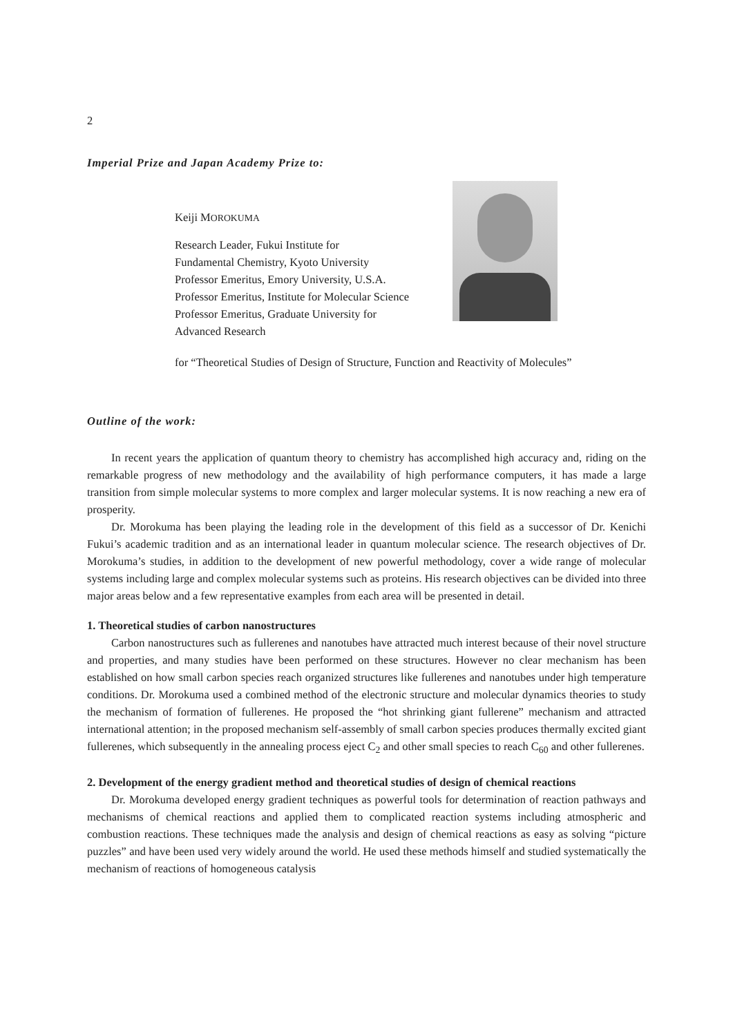2
Imperial Prize and Japan Academy Prize to:
Keiji MOROKUMA
Research Leader, Fukui Institute for
Fundamental Chemistry, Kyoto University
Professor Emeritus, Emory University, U.S.A.
Professor Emeritus, Institute for Molecular Science
Professor Emeritus, Graduate University for
Advanced Research
for “Theoretical Studies of Design of Structure, Function and Reactivity of Molecules”
Outline of the work:
In recent years the application of quantum theory to chemistry has accomplished high accuracy and, riding on the remarkable progress of new methodology and the availability of high performance computers, it has made a large transition from simple molecular systems to more complex and larger molecular systems. It is now reaching a new era of prosperity.
Dr. Morokuma has been playing the leading role in the development of this field as a successor of Dr. Kenichi Fukui’s academic tradition and as an international leader in quantum molecular science. The research objectives of Dr. Morokuma’s studies, in addition to the development of new powerful methodology, cover a wide range of molecular systems including large and complex molecular systems such as proteins. His research objectives can be divided into three major areas below and a few representative examples from each area will be presented in detail.
1. Theoretical studies of carbon nanostructures
Carbon nanostructures such as fullerenes and nanotubes have attracted much interest because of their novel structure and properties, and many studies have been performed on these structures. However no clear mechanism has been established on how small carbon species reach organized structures like fullerenes and nanotubes under high temperature conditions. Dr. Morokuma used a combined method of the electronic structure and molecular dynamics theories to study the mechanism of formation of fullerenes. He proposed the “hot shrinking giant fullerene” mechanism and attracted international attention; in the proposed mechanism self-assembly of small carbon species produces thermally excited giant fullerenes, which subsequently in the annealing process eject C<sub>2</sub> and other small species to reach C<sub>60</sub> and other fullerenes.
2. Development of the energy gradient method and theoretical studies of design of chemical reactions
Dr. Morokuma developed energy gradient techniques as powerful tools for determination of reaction pathways and mechanisms of chemical reactions and applied them to complicated reaction systems including atmospheric and combustion reactions. These techniques made the analysis and design of chemical reactions as easy as solving “picture puzzles” and have been used very widely around the world. He used these methods himself and studied systematically the mechanism of reactions of homogeneous catalysis